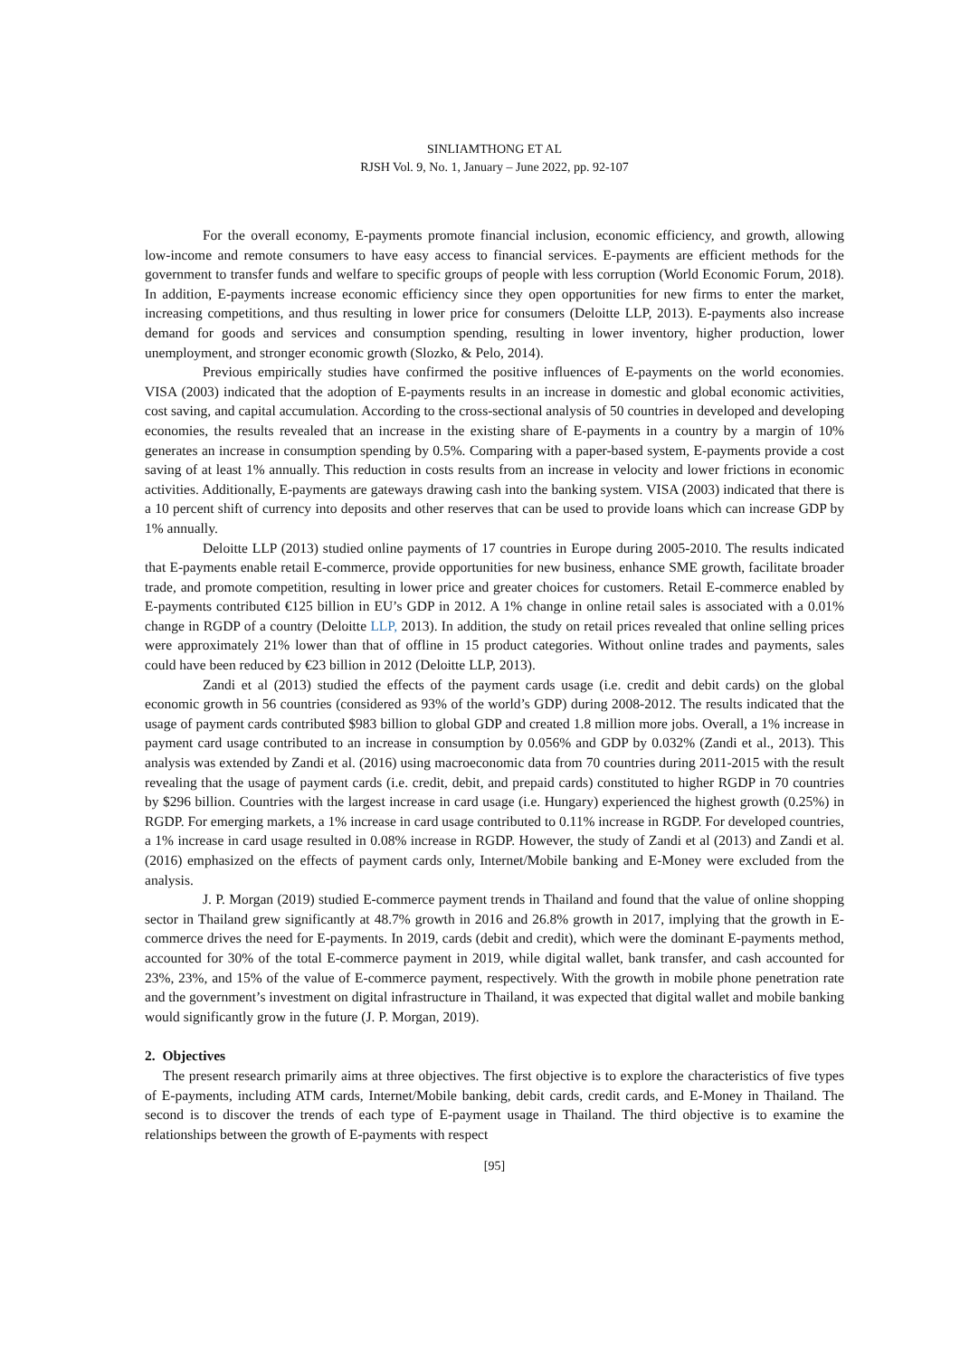SINLIAMTHONG ET AL
RJSH Vol. 9, No. 1, January – June 2022, pp. 92-107
For the overall economy, E-payments promote financial inclusion, economic efficiency, and growth, allowing low-income and remote consumers to have easy access to financial services. E-payments are efficient methods for the government to transfer funds and welfare to specific groups of people with less corruption (World Economic Forum, 2018). In addition, E-payments increase economic efficiency since they open opportunities for new firms to enter the market, increasing competitions, and thus resulting in lower price for consumers (Deloitte LLP, 2013). E-payments also increase demand for goods and services and consumption spending, resulting in lower inventory, higher production, lower unemployment, and stronger economic growth (Slozko, & Pelo, 2014).
Previous empirically studies have confirmed the positive influences of E-payments on the world economies. VISA (2003) indicated that the adoption of E-payments results in an increase in domestic and global economic activities, cost saving, and capital accumulation. According to the cross-sectional analysis of 50 countries in developed and developing economies, the results revealed that an increase in the existing share of E-payments in a country by a margin of 10% generates an increase in consumption spending by 0.5%. Comparing with a paper-based system, E-payments provide a cost saving of at least 1% annually. This reduction in costs results from an increase in velocity and lower frictions in economic activities. Additionally, E-payments are gateways drawing cash into the banking system. VISA (2003) indicated that there is a 10 percent shift of currency into deposits and other reserves that can be used to provide loans which can increase GDP by 1% annually.
Deloitte LLP (2013) studied online payments of 17 countries in Europe during 2005-2010. The results indicated that E-payments enable retail E-commerce, provide opportunities for new business, enhance SME growth, facilitate broader trade, and promote competition, resulting in lower price and greater choices for customers. Retail E-commerce enabled by E-payments contributed €125 billion in EU’s GDP in 2012. A 1% change in online retail sales is associated with a 0.01% change in RGDP of a country (Deloitte LLP, 2013). In addition, the study on retail prices revealed that online selling prices were approximately 21% lower than that of offline in 15 product categories. Without online trades and payments, sales could have been reduced by €23 billion in 2012 (Deloitte LLP, 2013).
Zandi et al (2013) studied the effects of the payment cards usage (i.e. credit and debit cards) on the global economic growth in 56 countries (considered as 93% of the world’s GDP) during 2008-2012. The results indicated that the usage of payment cards contributed $983 billion to global GDP and created 1.8 million more jobs. Overall, a 1% increase in payment card usage contributed to an increase in consumption by 0.056% and GDP by 0.032% (Zandi et al., 2013). This analysis was extended by Zandi et al. (2016) using macroeconomic data from 70 countries during 2011-2015 with the result revealing that the usage of payment cards (i.e. credit, debit, and prepaid cards) constituted to higher RGDP in 70 countries by $296 billion. Countries with the largest increase in card usage (i.e. Hungary) experienced the highest growth (0.25%) in RGDP. For emerging markets, a 1% increase in card usage contributed to 0.11% increase in RGDP. For developed countries, a 1% increase in card usage resulted in 0.08% increase in RGDP. However, the study of Zandi et al (2013) and Zandi et al. (2016) emphasized on the effects of payment cards only, Internet/Mobile banking and E-Money were excluded from the analysis.
J. P. Morgan (2019) studied E-commerce payment trends in Thailand and found that the value of online shopping sector in Thailand grew significantly at 48.7% growth in 2016 and 26.8% growth in 2017, implying that the growth in E-commerce drives the need for E-payments. In 2019, cards (debit and credit), which were the dominant E-payments method, accounted for 30% of the total E-commerce payment in 2019, while digital wallet, bank transfer, and cash accounted for 23%, 23%, and 15% of the value of E-commerce payment, respectively. With the growth in mobile phone penetration rate and the government’s investment on digital infrastructure in Thailand, it was expected that digital wallet and mobile banking would significantly grow in the future (J. P. Morgan, 2019).
2. Objectives
The present research primarily aims at three objectives. The first objective is to explore the characteristics of five types of E-payments, including ATM cards, Internet/Mobile banking, debit cards, credit cards, and E-Money in Thailand. The second is to discover the trends of each type of E-payment usage in Thailand. The third objective is to examine the relationships between the growth of E-payments with respect
[95]